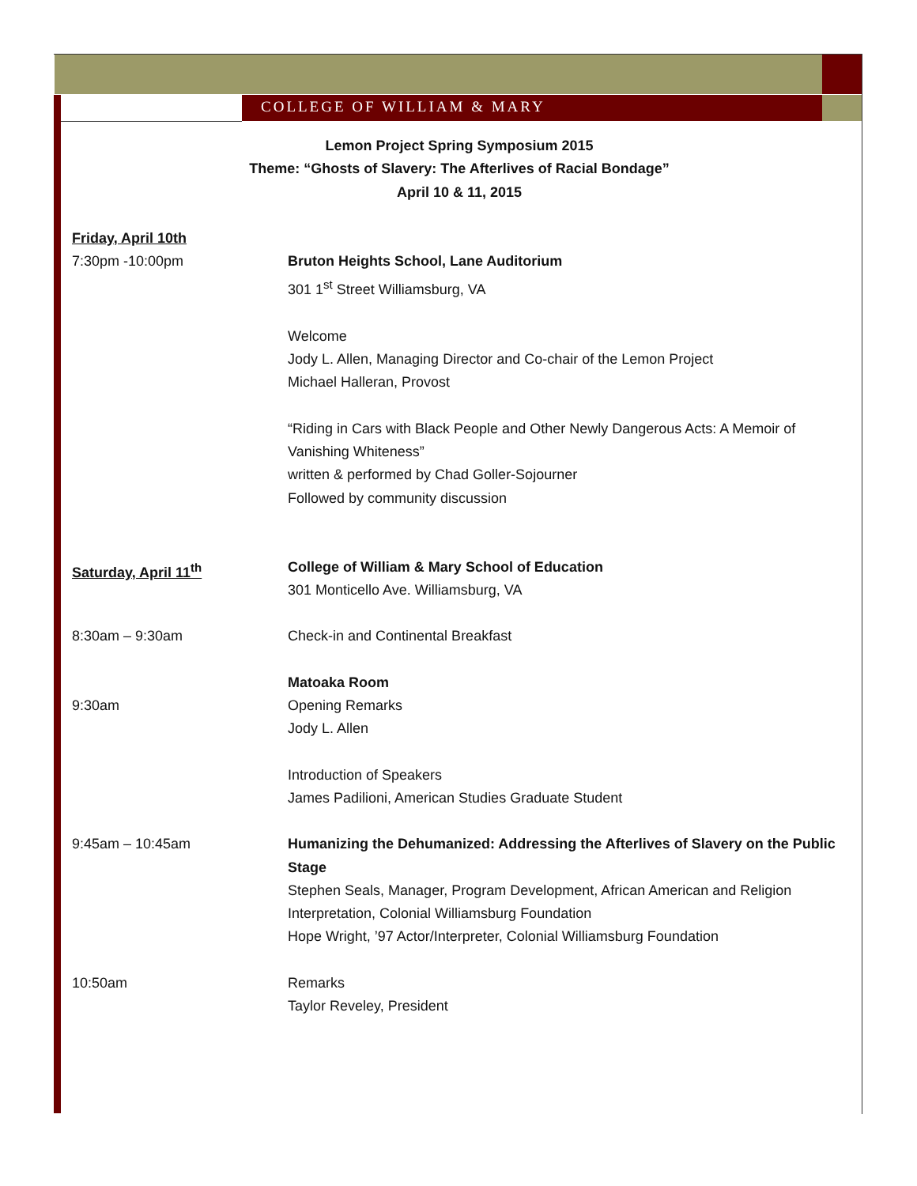COLLEGE OF WILLIAM & MARY
Lemon Project Spring Symposium 2015
Theme: “Ghosts of Slavery: The Afterlives of Racial Bondage”
April 10 & 11, 2015
Friday, April 10th
7:30pm -10:00pm Bruton Heights School, Lane Auditorium
301 1<sup>st</sup> Street Williamsburg, VA
Welcome
Jody L. Allen, Managing Director and Co-chair of the Lemon Project
Michael Halleran, Provost
“Riding in Cars with Black People and Other Newly Dangerous Acts: A Memoir of Vanishing Whiteness”
written & performed by Chad Goller-Sojourner
Followed by community discussion
Saturday, April 11<sup>th</sup> College of William & Mary School of Education
301 Monticello Ave. Williamsburg, VA
8:30am – 9:30am Check-in and Continental Breakfast
Matoaka Room
9:30am Opening Remarks
Jody L. Allen
Introduction of Speakers
James Padilioni, American Studies Graduate Student
9:45am – 10:45am Humanizing the Dehumanized: Addressing the Afterlives of Slavery on the Public Stage
Stephen Seals, Manager, Program Development, African American and Religion Interpretation, Colonial Williamsburg Foundation
Hope Wright, ’97 Actor/Interpreter, Colonial Williamsburg Foundation
10:50am Remarks
Taylor Reveley, President